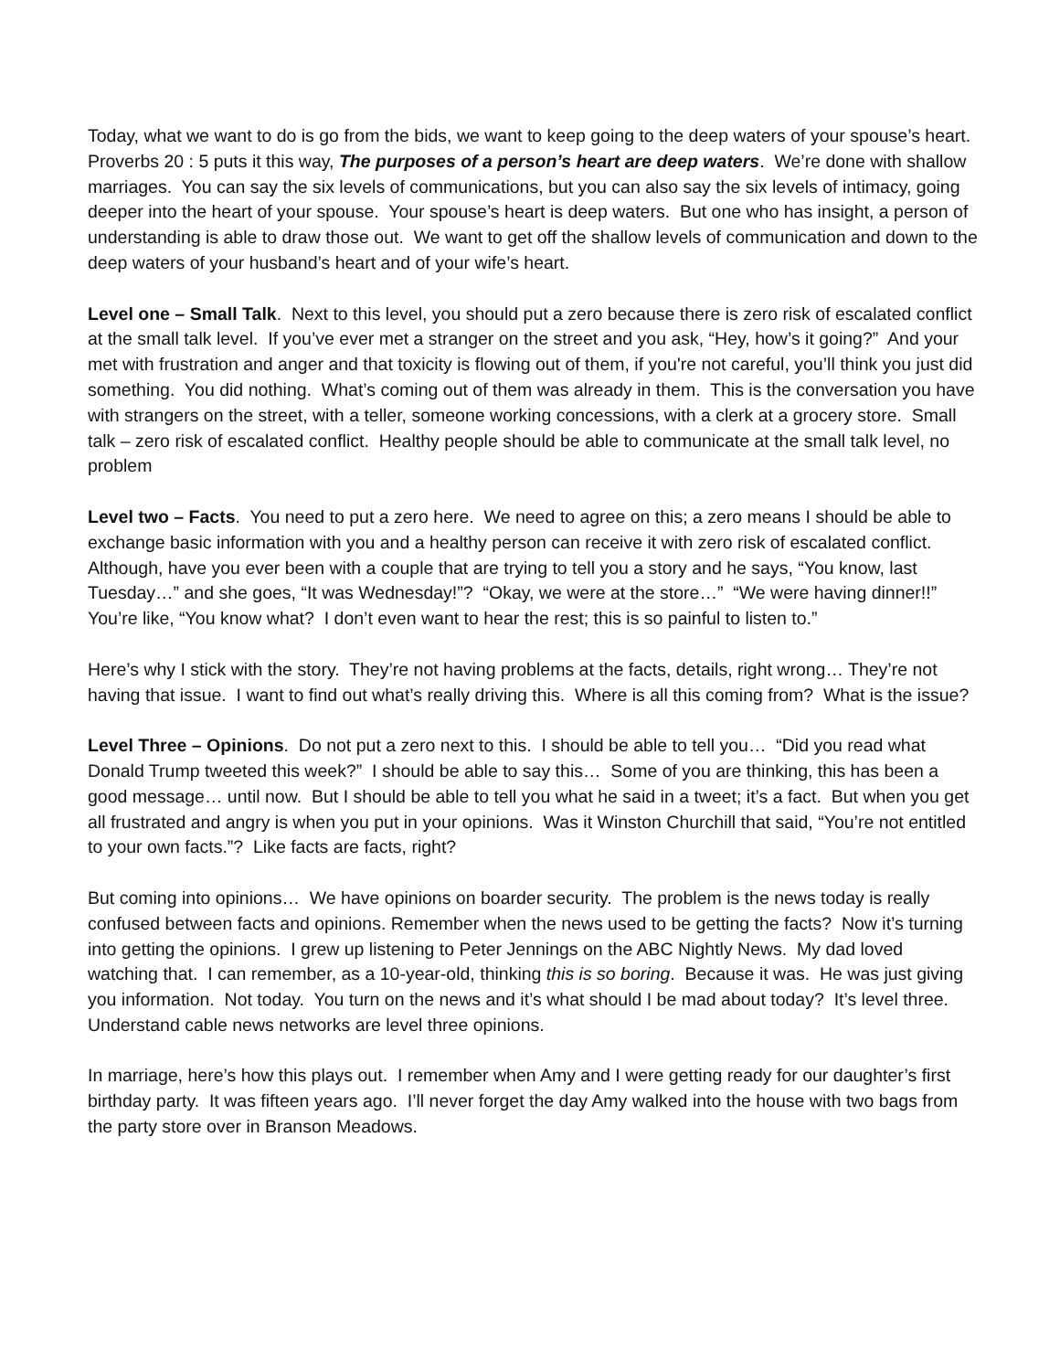Today, what we want to do is go from the bids, we want to keep going to the deep waters of your spouse’s heart. Proverbs 20 : 5 puts it this way, The purposes of a person’s heart are deep waters. We’re done with shallow marriages. You can say the six levels of communications, but you can also say the six levels of intimacy, going deeper into the heart of your spouse. Your spouse’s heart is deep waters. But one who has insight, a person of understanding is able to draw those out. We want to get off the shallow levels of communication and down to the deep waters of your husband’s heart and of your wife’s heart.
Level one – Small Talk. Next to this level, you should put a zero because there is zero risk of escalated conflict at the small talk level. If you’ve ever met a stranger on the street and you ask, “Hey, how’s it going?” And your met with frustration and anger and that toxicity is flowing out of them, if you're not careful, you’ll think you just did something. You did nothing. What’s coming out of them was already in them. This is the conversation you have with strangers on the street, with a teller, someone working concessions, with a clerk at a grocery store. Small talk – zero risk of escalated conflict. Healthy people should be able to communicate at the small talk level, no problem
Level two – Facts. You need to put a zero here. We need to agree on this; a zero means I should be able to exchange basic information with you and a healthy person can receive it with zero risk of escalated conflict. Although, have you ever been with a couple that are trying to tell you a story and he says, “You know, last Tuesday…” and she goes, “It was Wednesday!”? “Okay, we were at the store…” “We were having dinner!!” You’re like, “You know what? I don’t even want to hear the rest; this is so painful to listen to.”
Here’s why I stick with the story. They’re not having problems at the facts, details, right wrong… They’re not having that issue. I want to find out what’s really driving this. Where is all this coming from? What is the issue?
Level Three – Opinions. Do not put a zero next to this. I should be able to tell you… “Did you read what Donald Trump tweeted this week?” I should be able to say this… Some of you are thinking, this has been a good message… until now. But I should be able to tell you what he said in a tweet; it’s a fact. But when you get all frustrated and angry is when you put in your opinions. Was it Winston Churchill that said, “You’re not entitled to your own facts.”? Like facts are facts, right?
But coming into opinions… We have opinions on boarder security. The problem is the news today is really confused between facts and opinions. Remember when the news used to be getting the facts? Now it’s turning into getting the opinions. I grew up listening to Peter Jennings on the ABC Nightly News. My dad loved watching that. I can remember, as a 10-year-old, thinking this is so boring. Because it was. He was just giving you information. Not today. You turn on the news and it’s what should I be mad about today? It’s level three. Understand cable news networks are level three opinions.
In marriage, here’s how this plays out. I remember when Amy and I were getting ready for our daughter’s first birthday party. It was fifteen years ago. I’ll never forget the day Amy walked into the house with two bags from the party store over in Branson Meadows.